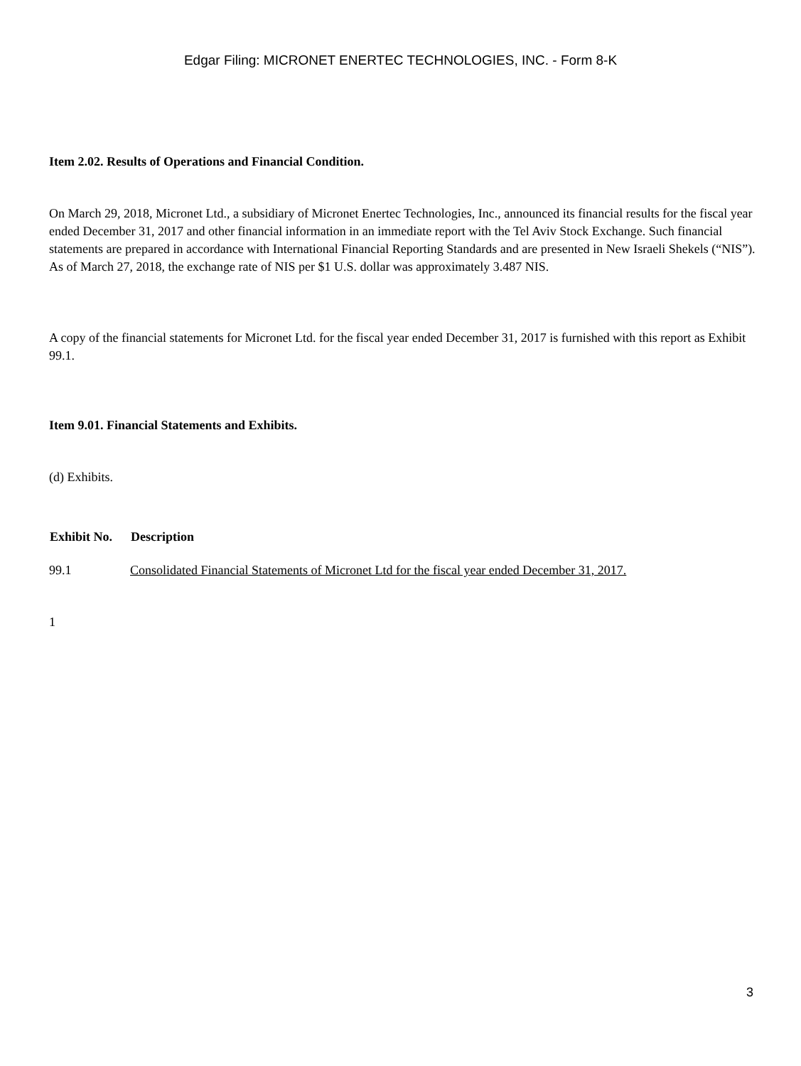Edgar Filing: MICRONET ENERTEC TECHNOLOGIES, INC. - Form 8-K
Item 2.02. Results of Operations and Financial Condition.
On March 29, 2018, Micronet Ltd., a subsidiary of Micronet Enertec Technologies, Inc., announced its financial results for the fiscal year ended December 31, 2017 and other financial information in an immediate report with the Tel Aviv Stock Exchange. Such financial statements are prepared in accordance with International Financial Reporting Standards and are presented in New Israeli Shekels (“NIS”). As of March 27, 2018, the exchange rate of NIS per $1 U.S. dollar was approximately 3.487 NIS.
A copy of the financial statements for Micronet Ltd. for the fiscal year ended December 31, 2017 is furnished with this report as Exhibit 99.1.
Item 9.01. Financial Statements and Exhibits.
(d) Exhibits.
| Exhibit No. | Description |
| --- | --- |
| 99.1 | Consolidated Financial Statements of Micronet Ltd for the fiscal year ended December 31, 2017. |
1
3